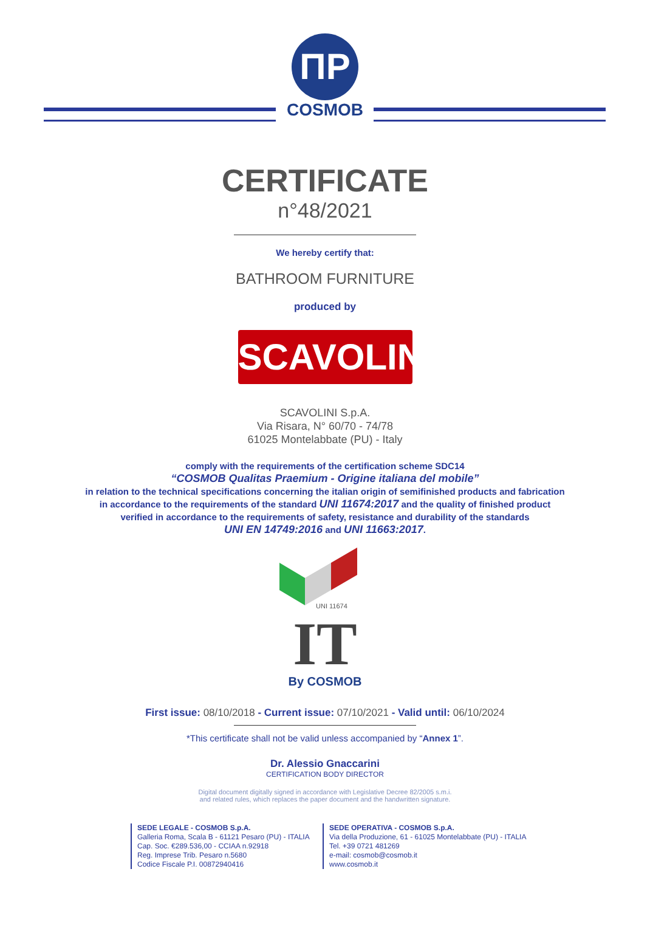ΠP
COSMOB
CERTIFICATE
n°48/2021
We hereby certify that:
BATHROOM FURNITURE
produced by
SCAVOLINI
SCAVOLINI S.p.A.
Via Risara, N° 60/70 - 74/78
61025 Montelabbate (PU) - Italy
comply with the requirements of the certification scheme SDC14
“COSMOB Qualitas Praemium - Origine italiana del mobile”
in relation to the technical specifications concerning the italian origin of semifinished products and fabrication
in accordance to the requirements of the standard UNI 11674:2017 and the quality of finished product
verified in accordance to the requirements of safety, resistance and durability of the standards
UNI EN 14749:2016 and UNI 11663:2017.
UNI 11674
IT
By COSMOB
First issue: 08/10/2018 - Current issue: 07/10/2021 - Valid until: 06/10/2024
*This certificate shall not be valid unless accompanied by “Annex 1”.
Dr. Alessio Gnaccarini
CERTIFICATION BODY DIRECTOR
Digital document digitally signed in accordance with Legislative Decree 82/2005 s.m.i.
and related rules, which replaces the paper document and the handwritten signature.
SEDE LEGALE - COSMOB S.p.A.
Galleria Roma, Scala B - 61121 Pesaro (PU) - ITALIA
Cap. Soc. €289.536,00 - CCIAA n.92918
Reg. Imprese Trib. Pesaro n.5680
Codice Fiscale P.I. 00872940416
SEDE OPERATIVA - COSMOB S.p.A.
Via della Produzione, 61 - 61025 Montelabbate (PU) - ITALIA
Tel. +39 0721 481269
e-mail: cosmob@cosmob.it
www.cosmob.it